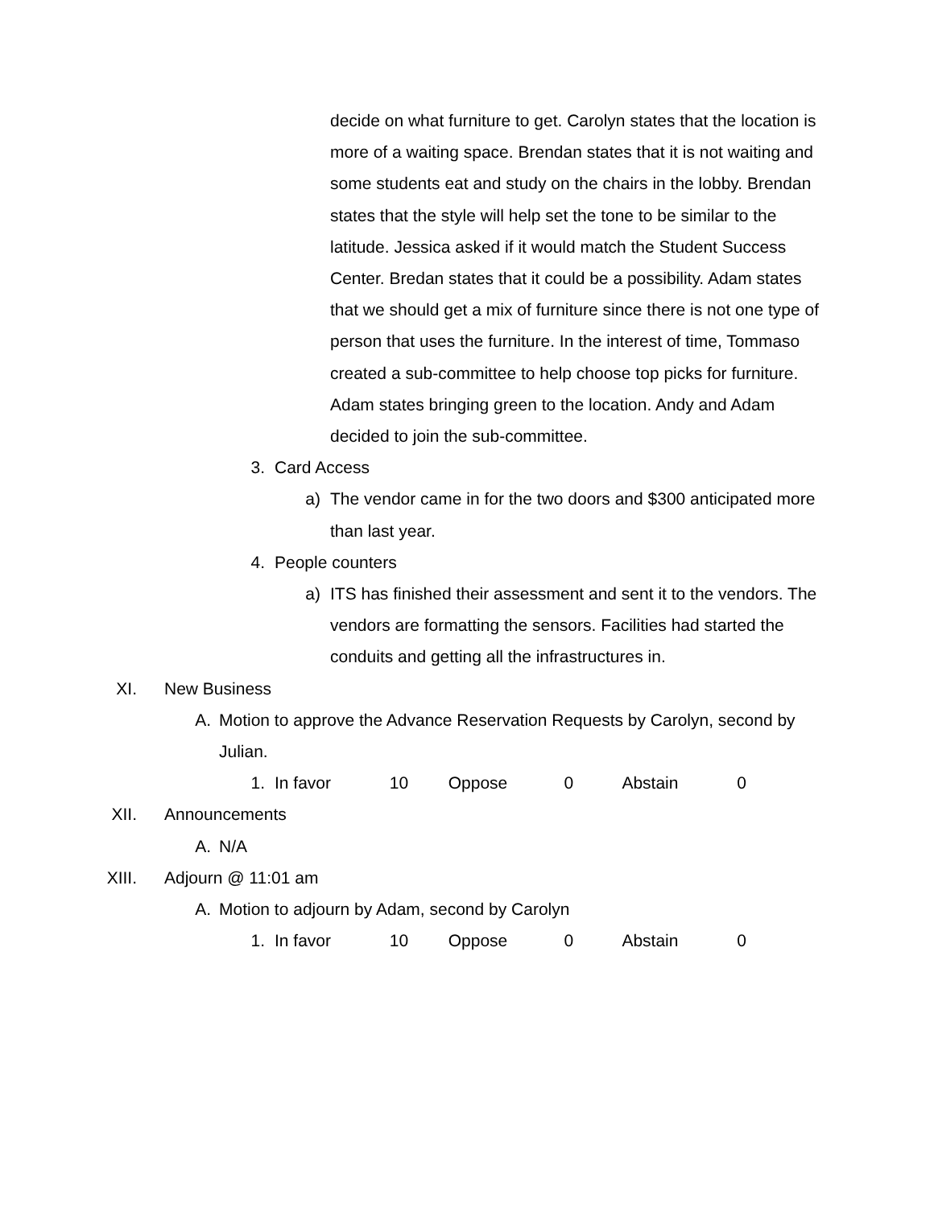decide on what furniture to get. Carolyn states that the location is more of a waiting space. Brendan states that it is not waiting and some students eat and study on the chairs in the lobby. Brendan states that the style will help set the tone to be similar to the latitude. Jessica asked if it would match the Student Success Center. Bredan states that it could be a possibility. Adam states that we should get a mix of furniture since there is not one type of person that uses the furniture. In the interest of time, Tommaso created a sub-committee to help choose top picks for furniture. Adam states bringing green to the location. Andy and Adam decided to join the sub-committee.
3. Card Access
a) The vendor came in for the two doors and $300 anticipated more than last year.
4. People counters
a) ITS has finished their assessment and sent it to the vendors. The vendors are formatting the sensors. Facilities had started the conduits and getting all the infrastructures in.
XI. New Business
A. Motion to approve the Advance Reservation Requests by Carolyn, second by Julian.
1. In favor 10 Oppose 0 Abstain 0
XII. Announcements
A. N/A
XIII. Adjourn @ 11:01 am
A. Motion to adjourn by Adam, second by Carolyn
1. In favor 10 Oppose 0 Abstain 0